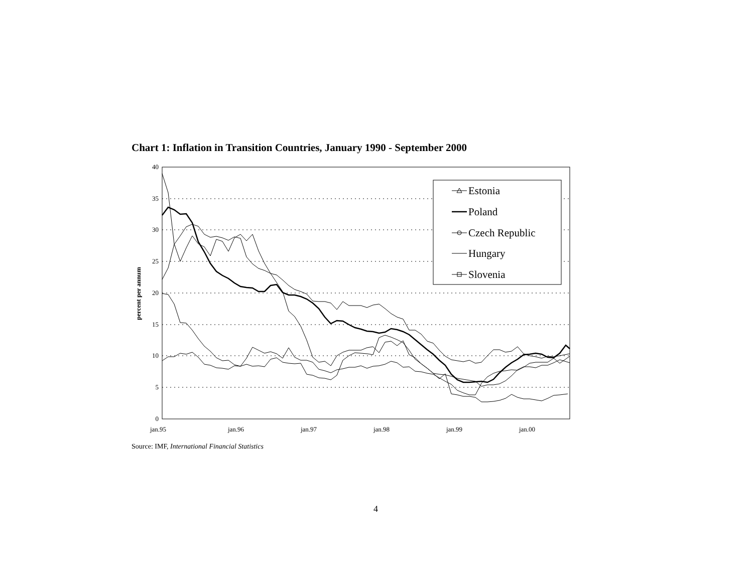Chart 1: Inflation in Transition Countries, January 1990 - September 2000
0
5
10
15
20
25
30
35
40
jan.95
jan.96
jan.97
jan.98
jan.99
jan.00
percent per annum
Estonia
Poland
Czech Republic
Hungary
Slovenia
Source: IMF, International Financial Statistics
4